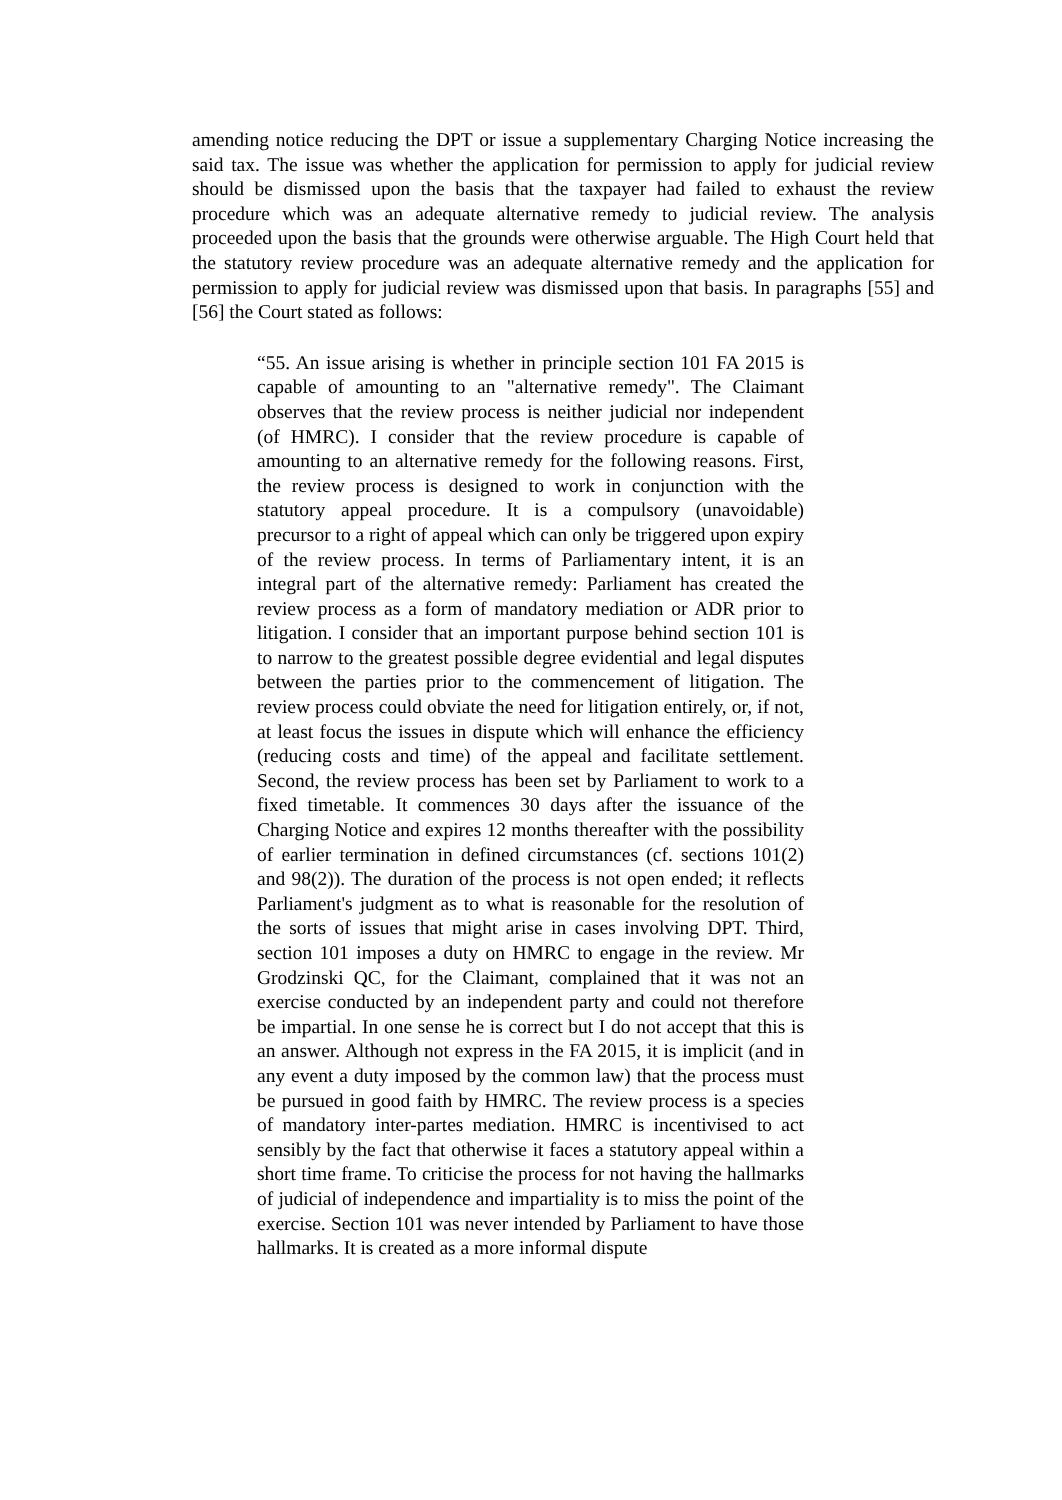amending notice reducing the DPT or issue a supplementary Charging Notice increasing the said tax. The issue was whether the application for permission to apply for judicial review should be dismissed upon the basis that the taxpayer had failed to exhaust the review procedure which was an adequate alternative remedy to judicial review. The analysis proceeded upon the basis that the grounds were otherwise arguable. The High Court held that the statutory review procedure was an adequate alternative remedy and the application for permission to apply for judicial review was dismissed upon that basis. In paragraphs [55] and [56] the Court stated as follows:
“55. An issue arising is whether in principle section 101 FA 2015 is capable of amounting to an "alternative remedy". The Claimant observes that the review process is neither judicial nor independent (of HMRC). I consider that the review procedure is capable of amounting to an alternative remedy for the following reasons. First, the review process is designed to work in conjunction with the statutory appeal procedure. It is a compulsory (unavoidable) precursor to a right of appeal which can only be triggered upon expiry of the review process. In terms of Parliamentary intent, it is an integral part of the alternative remedy: Parliament has created the review process as a form of mandatory mediation or ADR prior to litigation. I consider that an important purpose behind section 101 is to narrow to the greatest possible degree evidential and legal disputes between the parties prior to the commencement of litigation. The review process could obviate the need for litigation entirely, or, if not, at least focus the issues in dispute which will enhance the efficiency (reducing costs and time) of the appeal and facilitate settlement. Second, the review process has been set by Parliament to work to a fixed timetable. It commences 30 days after the issuance of the Charging Notice and expires 12 months thereafter with the possibility of earlier termination in defined circumstances (cf. sections 101(2) and 98(2)). The duration of the process is not open ended; it reflects Parliament's judgment as to what is reasonable for the resolution of the sorts of issues that might arise in cases involving DPT. Third, section 101 imposes a duty on HMRC to engage in the review. Mr Grodzinski QC, for the Claimant, complained that it was not an exercise conducted by an independent party and could not therefore be impartial. In one sense he is correct but I do not accept that this is an answer. Although not express in the FA 2015, it is implicit (and in any event a duty imposed by the common law) that the process must be pursued in good faith by HMRC. The review process is a species of mandatory inter-partes mediation. HMRC is incentivised to act sensibly by the fact that otherwise it faces a statutory appeal within a short time frame. To criticise the process for not having the hallmarks of judicial of independence and impartiality is to miss the point of the exercise. Section 101 was never intended by Parliament to have those hallmarks. It is created as a more informal dispute